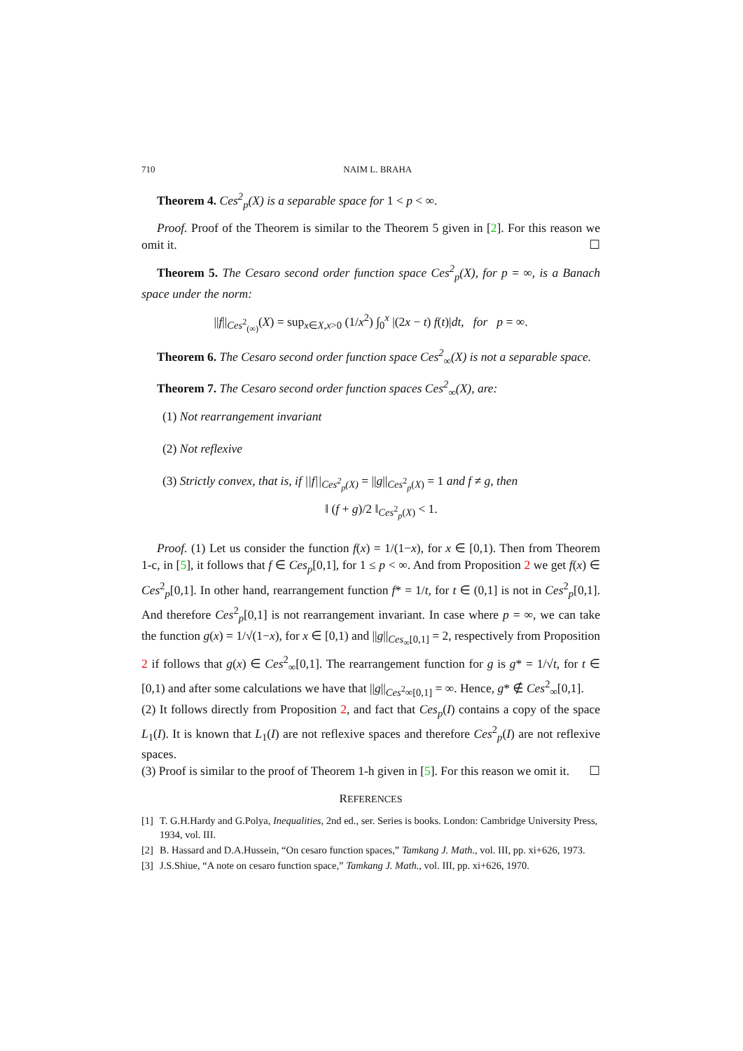710 NAIM L. BRAHA
Theorem 4. Ces<sup>2</sup><sub>p</sub>(X) is a separable space for 1 < p < ∞.
Proof. Proof of the Theorem is similar to the Theorem 5 given in [2]. For this reason we omit it. ☐
Theorem 5. The Cesaro second order function space Ces<sup>2</sup><sub>p</sub>(X), for p = ∞, is a Banach space under the norm:
||f||<sub>Ces<sup>2</sup><sub>(∞)</sub></sub>(X) = sup<sub>x∈X,x>0</sub> (1/x<sup>2</sup>) ∫<sub>0</sub><sup>x</sup> |(2x − t) f(t)|dt, for p = ∞.
Theorem 6. The Cesaro second order function space Ces<sup>2</sup><sub>∞</sub>(X) is not a separable space.
Theorem 7. The Cesaro second order function spaces Ces<sup>2</sup><sub>∞</sub>(X), are:
(1) Not rearrangement invariant
(2) Not reflexive
(3) Strictly convex, that is, if ||f||<sub>Ces<sup>2</sup><sub>p</sub>(X)</sub> = ||g||<sub>Ces<sup>2</sup><sub>p</sub>(X)</sub> = 1 and f ≠ g, then
‖ (f + g)/2 ‖<sub>Ces<sup>2</sup><sub>p</sub>(X)</sub> < 1.
Proof. (1) Let us consider the function f(x) = 1/(1−x), for x ∈ [0,1). Then from Theorem 1-c, in [5], it follows that f ∈ Ces<sub>p</sub>[0,1], for 1 ≤ p < ∞. And from Proposition 2 we get f(x) ∈ Ces<sup>2</sup><sub>p</sub>[0,1]. In other hand, rearrangement function f* = 1/t, for t ∈ (0,1] is not in Ces<sup>2</sup><sub>p</sub>[0,1]. And therefore Ces<sup>2</sup><sub>p</sub>[0,1] is not rearrangement invariant. In case where p = ∞, we can take the function g(x) = 1/√(1−x), for x ∈ [0,1) and ||g||<sub>Ces<sub>∞</sub>[0,1]</sub> = 2, respectively from Proposition 2 if follows that g(x) ∈ Ces<sup>2</sup><sub>∞</sub>[0,1]. The rearrangement function for g is g* = 1/√t, for t ∈ [0,1) and after some calculations we have that ||g||<sub>Ces<sup>2</sup>∞[0,1]</sub> = ∞. Hence, g* ∉ Ces<sup>2</sup><sub>∞</sub>[0,1].
(2) It follows directly from Proposition 2, and fact that Ces<sub>p</sub>(I) contains a copy of the space L<sub>1</sub>(I). It is known that L<sub>1</sub>(I) are not reflexive spaces and therefore Ces<sup>2</sup><sub>p</sub>(I) are not reflexive spaces.
(3) Proof is similar to the proof of Theorem 1-h given in [5]. For this reason we omit it. ☐
REFERENCES
[1] T. G.H.Hardy and G.Polya, Inequalities, 2nd ed., ser. Series is books. London: Cambridge University Press, 1934, vol. III.
[2] B. Hassard and D.A.Hussein, “On cesaro function spaces,” Tamkang J. Math., vol. III, pp. xi+626, 1973.
[3] J.S.Shiue, “A note on cesaro function space,” Tamkang J. Math., vol. III, pp. xi+626, 1970.